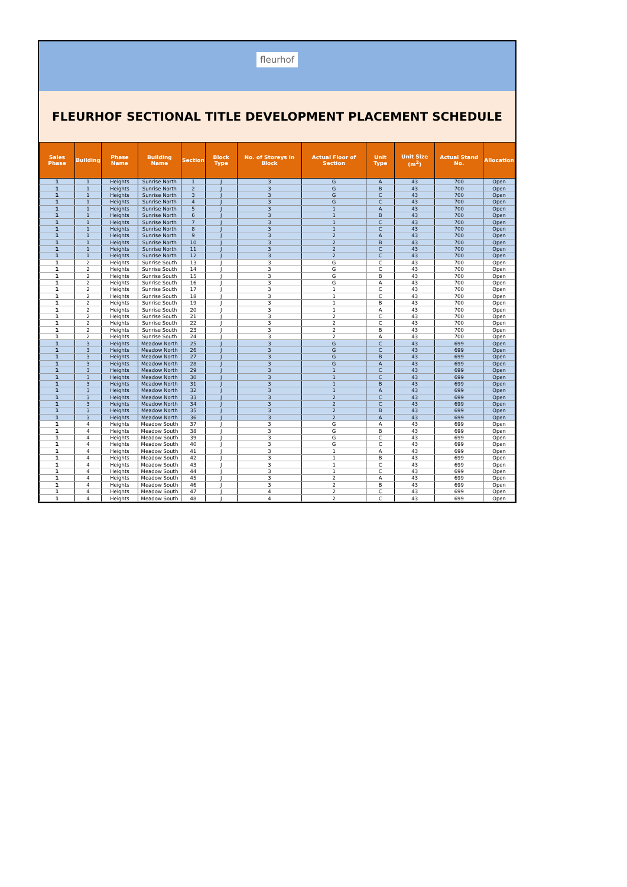fleurhof
FLEURHOF SECTIONAL TITLE DEVELOPMENT PLACEMENT SCHEDULE
| Sales Phase | Building | Phase Name | Building Name | Section | Block Type | No. of Storeys in Block | Actual Floor of Section | Unit Type | Unit Size (m<sup>2</sup>) | Actual Stand No. | Allocation |
| --- | --- | --- | --- | --- | --- | --- | --- | --- | --- | --- | --- |
| 1 | 1 | Heights | Sunrise North | 1 | J | 3 | G | A | 43 | 700 | Open |
| 1 | 1 | Heights | Sunrise North | 2 | J | 3 | G | B | 43 | 700 | Open |
| 1 | 1 | Heights | Sunrise North | 3 | J | 3 | G | C | 43 | 700 | Open |
| 1 | 1 | Heights | Sunrise North | 4 | J | 3 | G | C | 43 | 700 | Open |
| 1 | 1 | Heights | Sunrise North | 5 | J | 3 | 1 | A | 43 | 700 | Open |
| 1 | 1 | Heights | Sunrise North | 6 | J | 3 | 1 | B | 43 | 700 | Open |
| 1 | 1 | Heights | Sunrise North | 7 | J | 3 | 1 | C | 43 | 700 | Open |
| 1 | 1 | Heights | Sunrise North | 8 | J | 3 | 1 | C | 43 | 700 | Open |
| 1 | 1 | Heights | Sunrise North | 9 | J | 3 | 2 | A | 43 | 700 | Open |
| 1 | 1 | Heights | Sunrise North | 10 | J | 3 | 2 | B | 43 | 700 | Open |
| 1 | 1 | Heights | Sunrise North | 11 | J | 3 | 2 | C | 43 | 700 | Open |
| 1 | 1 | Heights | Sunrise North | 12 | J | 3 | 2 | C | 43 | 700 | Open |
| 1 | 2 | Heights | Sunrise South | 13 | J | 3 | G | C | 43 | 700 | Open |
| 1 | 2 | Heights | Sunrise South | 14 | J | 3 | G | C | 43 | 700 | Open |
| 1 | 2 | Heights | Sunrise South | 15 | J | 3 | G | B | 43 | 700 | Open |
| 1 | 2 | Heights | Sunrise South | 16 | J | 3 | G | A | 43 | 700 | Open |
| 1 | 2 | Heights | Sunrise South | 17 | J | 3 | 1 | C | 43 | 700 | Open |
| 1 | 2 | Heights | Sunrise South | 18 | J | 3 | 1 | C | 43 | 700 | Open |
| 1 | 2 | Heights | Sunrise South | 19 | J | 3 | 1 | B | 43 | 700 | Open |
| 1 | 2 | Heights | Sunrise South | 20 | J | 3 | 1 | A | 43 | 700 | Open |
| 1 | 2 | Heights | Sunrise South | 21 | J | 3 | 2 | C | 43 | 700 | Open |
| 1 | 2 | Heights | Sunrise South | 22 | J | 3 | 2 | C | 43 | 700 | Open |
| 1 | 2 | Heights | Sunrise South | 23 | J | 3 | 2 | B | 43 | 700 | Open |
| 1 | 2 | Heights | Sunrise South | 24 | J | 3 | 2 | A | 43 | 700 | Open |
| 1 | 3 | Heights | Meadow North | 25 | J | 3 | G | C | 43 | 699 | Open |
| 1 | 3 | Heights | Meadow North | 26 | J | 3 | G | C | 43 | 699 | Open |
| 1 | 3 | Heights | Meadow North | 27 | J | 3 | G | B | 43 | 699 | Open |
| 1 | 3 | Heights | Meadow North | 28 | J | 3 | G | A | 43 | 699 | Open |
| 1 | 3 | Heights | Meadow North | 29 | J | 3 | 1 | C | 43 | 699 | Open |
| 1 | 3 | Heights | Meadow North | 30 | J | 3 | 1 | C | 43 | 699 | Open |
| 1 | 3 | Heights | Meadow North | 31 | J | 3 | 1 | B | 43 | 699 | Open |
| 1 | 3 | Heights | Meadow North | 32 | J | 3 | 1 | A | 43 | 699 | Open |
| 1 | 3 | Heights | Meadow North | 33 | J | 3 | 2 | C | 43 | 699 | Open |
| 1 | 3 | Heights | Meadow North | 34 | J | 3 | 2 | C | 43 | 699 | Open |
| 1 | 3 | Heights | Meadow North | 35 | J | 3 | 2 | B | 43 | 699 | Open |
| 1 | 3 | Heights | Meadow North | 36 | J | 3 | 2 | A | 43 | 699 | Open |
| 1 | 4 | Heights | Meadow South | 37 | J | 3 | G | A | 43 | 699 | Open |
| 1 | 4 | Heights | Meadow South | 38 | J | 3 | G | B | 43 | 699 | Open |
| 1 | 4 | Heights | Meadow South | 39 | J | 3 | G | C | 43 | 699 | Open |
| 1 | 4 | Heights | Meadow South | 40 | J | 3 | G | C | 43 | 699 | Open |
| 1 | 4 | Heights | Meadow South | 41 | J | 3 | 1 | A | 43 | 699 | Open |
| 1 | 4 | Heights | Meadow South | 42 | J | 3 | 1 | B | 43 | 699 | Open |
| 1 | 4 | Heights | Meadow South | 43 | J | 3 | 1 | C | 43 | 699 | Open |
| 1 | 4 | Heights | Meadow South | 44 | J | 3 | 1 | C | 43 | 699 | Open |
| 1 | 4 | Heights | Meadow South | 45 | J | 3 | 2 | A | 43 | 699 | Open |
| 1 | 4 | Heights | Meadow South | 46 | J | 3 | 2 | B | 43 | 699 | Open |
| 1 | 4 | Heights | Meadow South | 47 | J | 4 | 2 | C | 43 | 699 | Open |
| 1 | 4 | Heights | Meadow South | 48 | J | 4 | 2 | C | 43 | 699 | Open |